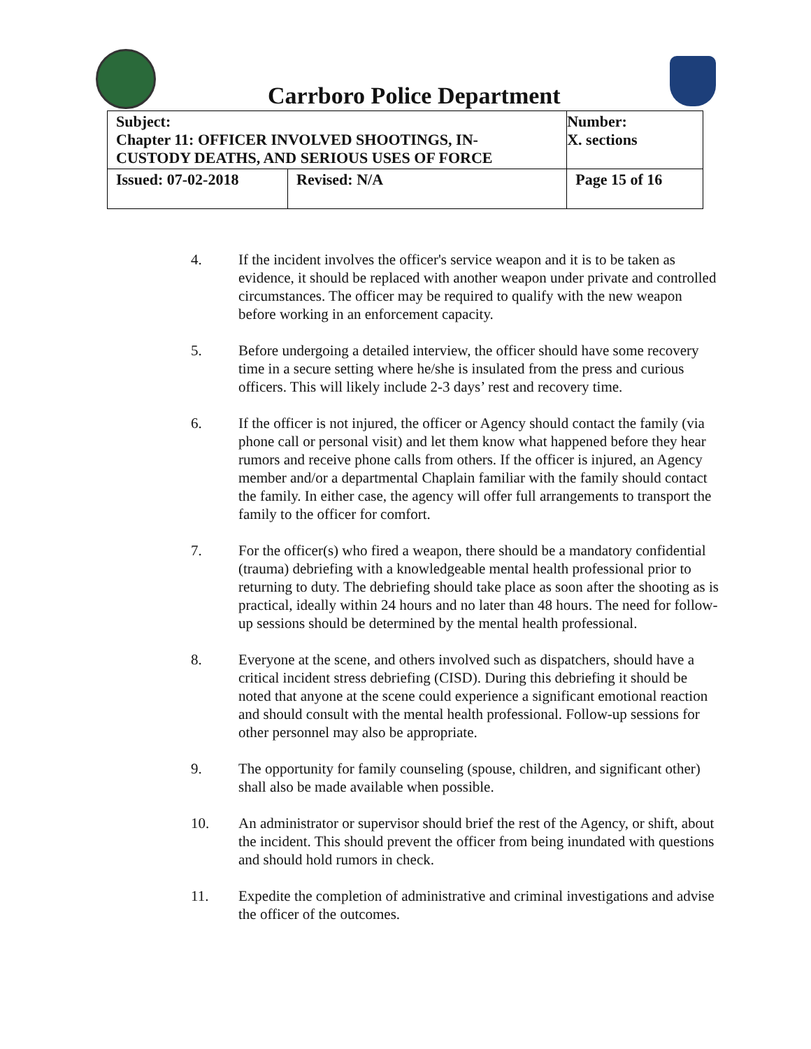Carrboro Police Department
| Subject: Chapter 11: OFFICER INVOLVED SHOOTINGS, IN- CUSTODY DEATHS, AND SERIOUS USES OF FORCE | | Number: X. sections |
| Issued: 07-02-2018 | Revised: N/A | Page 15 of 16 |
4. If the incident involves the officer's service weapon and it is to be taken as evidence, it should be replaced with another weapon under private and controlled circumstances. The officer may be required to qualify with the new weapon before working in an enforcement capacity.
5. Before undergoing a detailed interview, the officer should have some recovery time in a secure setting where he/she is insulated from the press and curious officers. This will likely include 2-3 days’ rest and recovery time.
6. If the officer is not injured, the officer or Agency should contact the family (via phone call or personal visit) and let them know what happened before they hear rumors and receive phone calls from others. If the officer is injured, an Agency member and/or a departmental Chaplain familiar with the family should contact the family. In either case, the agency will offer full arrangements to transport the family to the officer for comfort.
7. For the officer(s) who fired a weapon, there should be a mandatory confidential (trauma) debriefing with a knowledgeable mental health professional prior to returning to duty. The debriefing should take place as soon after the shooting as is practical, ideally within 24 hours and no later than 48 hours. The need for follow-up sessions should be determined by the mental health professional.
8. Everyone at the scene, and others involved such as dispatchers, should have a critical incident stress debriefing (CISD). During this debriefing it should be noted that anyone at the scene could experience a significant emotional reaction and should consult with the mental health professional. Follow-up sessions for other personnel may also be appropriate.
9. The opportunity for family counseling (spouse, children, and significant other) shall also be made available when possible.
10. An administrator or supervisor should brief the rest of the Agency, or shift, about the incident. This should prevent the officer from being inundated with questions and should hold rumors in check.
11. Expedite the completion of administrative and criminal investigations and advise the officer of the outcomes.